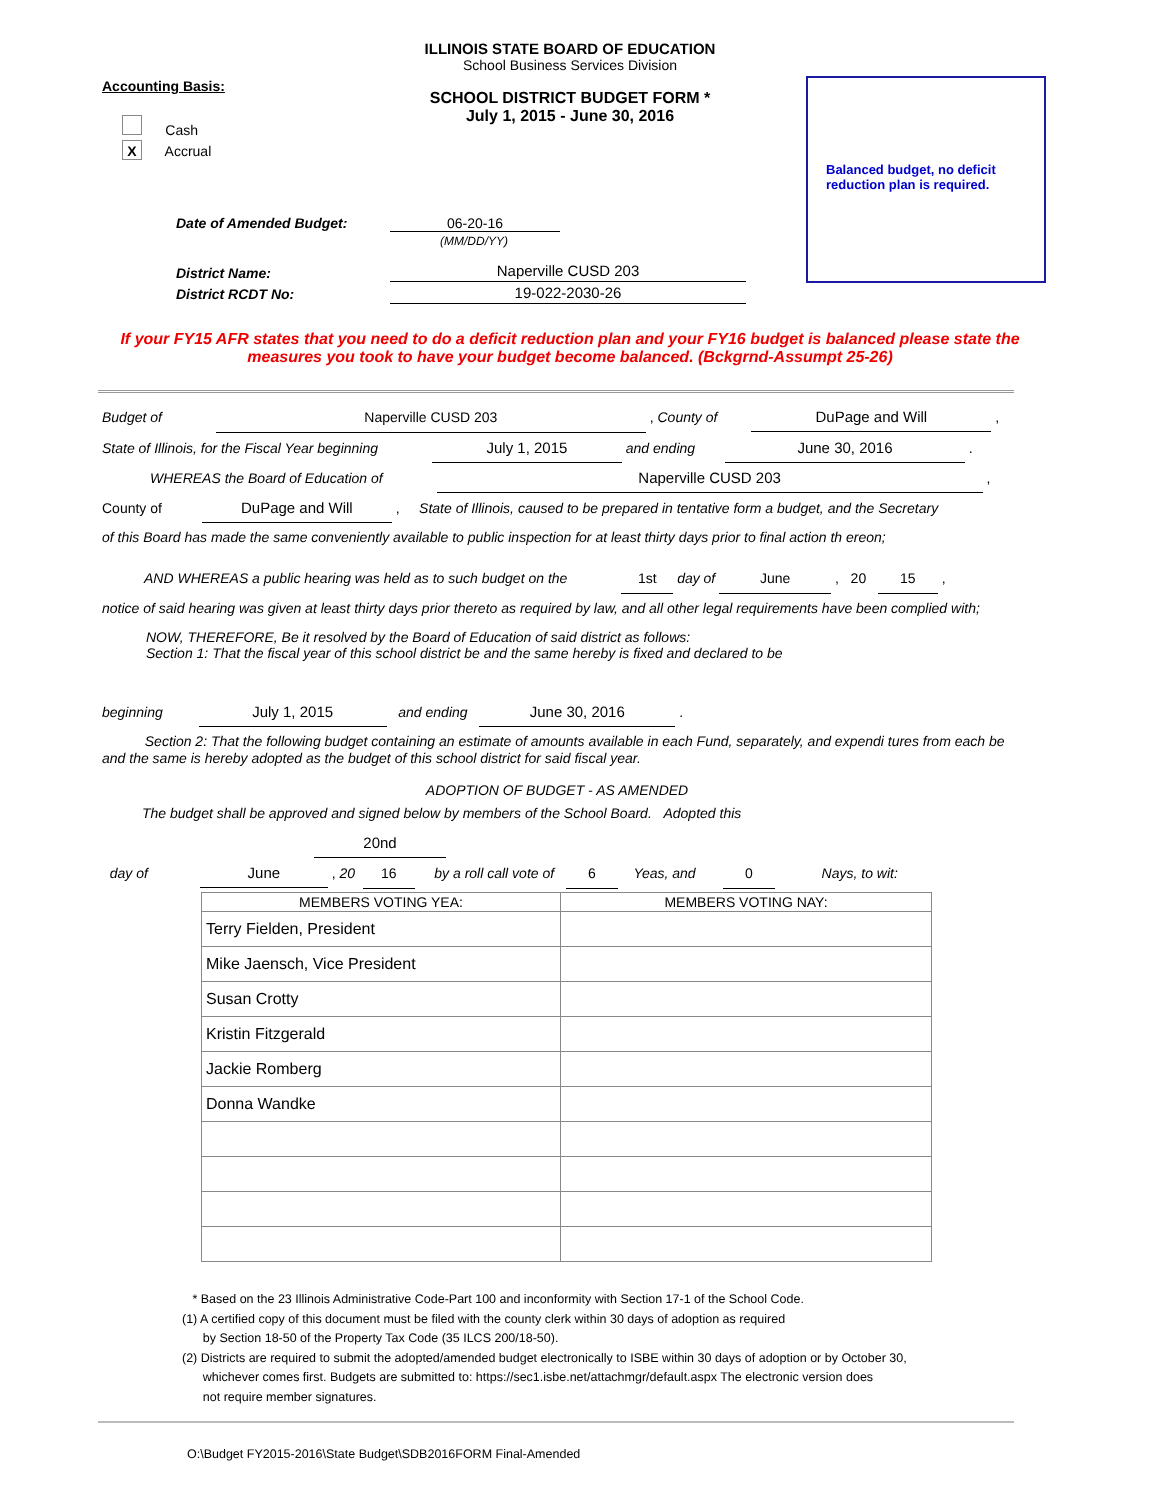ILLINOIS STATE BOARD OF EDUCATION
School Business Services Division
SCHOOL DISTRICT BUDGET FORM *
July 1, 2015 - June 30, 2016
Accounting Basis:
Cash
X Accrual
Balanced budget, no deficit reduction plan is required.
Date of Amended Budget: 06-20-16
(MM/DD/YY)
District Name:
District RCDT No:
Naperville CUSD 203
19-022-2030-26
If your FY15 AFR states that you need to do a deficit reduction plan and your FY16 budget is balanced please state the measures you took to have your budget become balanced. (Bckgrnd-Assumpt 25-26)
Budget of Naperville CUSD 203 , County of DuPage and Will ,
State of Illinois, for the Fiscal Year beginning July 1, 2015 and ending June 30, 2016 .
WHEREAS the Board of Education of Naperville CUSD 203 ,
County of DuPage and Will , State of Illinois, caused to be prepared in tentative form a budget, and the Secretary
of this Board has made the same conveniently available to public inspection for at least thirty days prior to final action th ereon;
AND WHEREAS a public hearing was held as to such budget on the 1st day of June , 20 15 ,
notice of said hearing was given at least thirty days prior thereto as required by law, and all other legal requirements have been complied with;
NOW, THEREFORE, Be it resolved by the Board of Education of said district as follows:
Section 1: That the fiscal year of this school district be and the same hereby is fixed and declared to be
beginning July 1, 2015 and ending June 30, 2016 .
Section 2: That the following budget containing an estimate of amounts available in each Fund, separately, and expendi tures from each be and the same is hereby adopted as the budget of this school district for said fiscal year.
ADOPTION OF BUDGET - AS AMENDED
The budget shall be approved and signed below by members of the School Board. Adopted this 20nd
day of June , 20 16 by a roll call vote of 6 Yeas, and 0 Nays, to wit:
| MEMBERS VOTING YEA: | MEMBERS VOTING NAY: |
| --- | --- |
| Terry Fielden, President | |
| Mike Jaensch, Vice President | |
| Susan Crotty | |
| Kristin Fitzgerald | |
| Jackie Romberg | |
| Donna Wandke | |
* Based on the 23 Illinois Administrative Code-Part 100 and inconformity with Section 17-1 of the School Code.
(1) A certified copy of this document must be filed with the county clerk within 30 days of adoption as required
by Section 18-50 of the Property Tax Code (35 ILCS 200/18-50).
(2) Districts are required to submit the adopted/amended budget electronically to ISBE within 30 days of adoption or by October 30,
whichever comes first. Budgets are submitted to: https://sec1.isbe.net/attachmgr/default.aspx The electronic version does
not require member signatures.
O:\Budget FY2015-2016\State Budget\SDB2016FORM Final-Amended